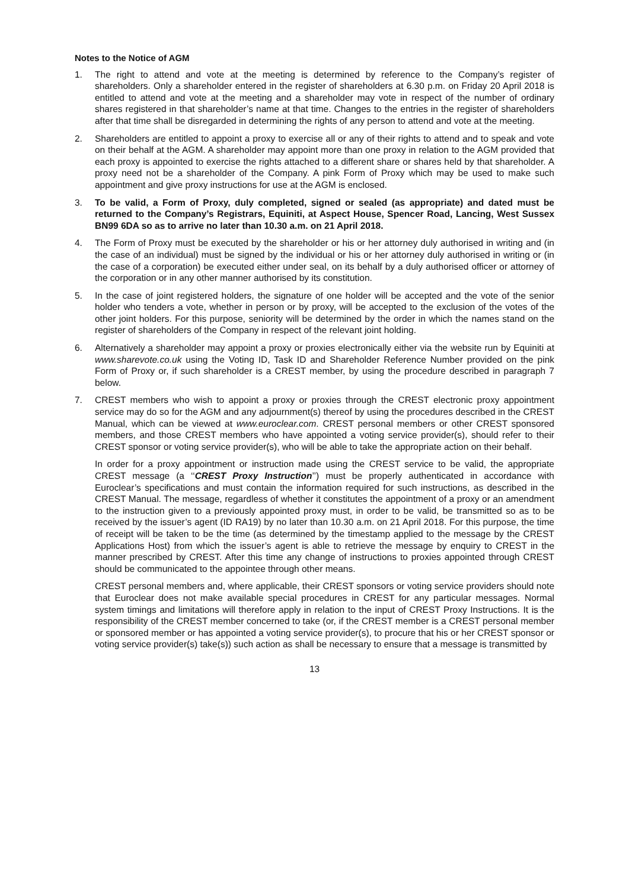Notes to the Notice of AGM
1. The right to attend and vote at the meeting is determined by reference to the Company’s register of shareholders. Only a shareholder entered in the register of shareholders at 6.30 p.m. on Friday 20 April 2018 is entitled to attend and vote at the meeting and a shareholder may vote in respect of the number of ordinary shares registered in that shareholder’s name at that time. Changes to the entries in the register of shareholders after that time shall be disregarded in determining the rights of any person to attend and vote at the meeting.
2. Shareholders are entitled to appoint a proxy to exercise all or any of their rights to attend and to speak and vote on their behalf at the AGM. A shareholder may appoint more than one proxy in relation to the AGM provided that each proxy is appointed to exercise the rights attached to a different share or shares held by that shareholder. A proxy need not be a shareholder of the Company. A pink Form of Proxy which may be used to make such appointment and give proxy instructions for use at the AGM is enclosed.
3. To be valid, a Form of Proxy, duly completed, signed or sealed (as appropriate) and dated must be returned to the Company’s Registrars, Equiniti, at Aspect House, Spencer Road, Lancing, West Sussex BN99 6DA so as to arrive no later than 10.30 a.m. on 21 April 2018.
4. The Form of Proxy must be executed by the shareholder or his or her attorney duly authorised in writing and (in the case of an individual) must be signed by the individual or his or her attorney duly authorised in writing or (in the case of a corporation) be executed either under seal, on its behalf by a duly authorised officer or attorney of the corporation or in any other manner authorised by its constitution.
5. In the case of joint registered holders, the signature of one holder will be accepted and the vote of the senior holder who tenders a vote, whether in person or by proxy, will be accepted to the exclusion of the votes of the other joint holders. For this purpose, seniority will be determined by the order in which the names stand on the register of shareholders of the Company in respect of the relevant joint holding.
6. Alternatively a shareholder may appoint a proxy or proxies electronically either via the website run by Equiniti at www.sharevote.co.uk using the Voting ID, Task ID and Shareholder Reference Number provided on the pink Form of Proxy or, if such shareholder is a CREST member, by using the procedure described in paragraph 7 below.
7. CREST members who wish to appoint a proxy or proxies through the CREST electronic proxy appointment service may do so for the AGM and any adjournment(s) thereof by using the procedures described in the CREST Manual, which can be viewed at www.euroclear.com. CREST personal members or other CREST sponsored members, and those CREST members who have appointed a voting service provider(s), should refer to their CREST sponsor or voting service provider(s), who will be able to take the appropriate action on their behalf.
In order for a proxy appointment or instruction made using the CREST service to be valid, the appropriate CREST message (a ‘‘CREST Proxy Instruction’’) must be properly authenticated in accordance with Euroclear’s specifications and must contain the information required for such instructions, as described in the CREST Manual. The message, regardless of whether it constitutes the appointment of a proxy or an amendment to the instruction given to a previously appointed proxy must, in order to be valid, be transmitted so as to be received by the issuer’s agent (ID RA19) by no later than 10.30 a.m. on 21 April 2018. For this purpose, the time of receipt will be taken to be the time (as determined by the timestamp applied to the message by the CREST Applications Host) from which the issuer’s agent is able to retrieve the message by enquiry to CREST in the manner prescribed by CREST. After this time any change of instructions to proxies appointed through CREST should be communicated to the appointee through other means.
CREST personal members and, where applicable, their CREST sponsors or voting service providers should note that Euroclear does not make available special procedures in CREST for any particular messages. Normal system timings and limitations will therefore apply in relation to the input of CREST Proxy Instructions. It is the responsibility of the CREST member concerned to take (or, if the CREST member is a CREST personal member or sponsored member or has appointed a voting service provider(s), to procure that his or her CREST sponsor or voting service provider(s) take(s)) such action as shall be necessary to ensure that a message is transmitted by
13